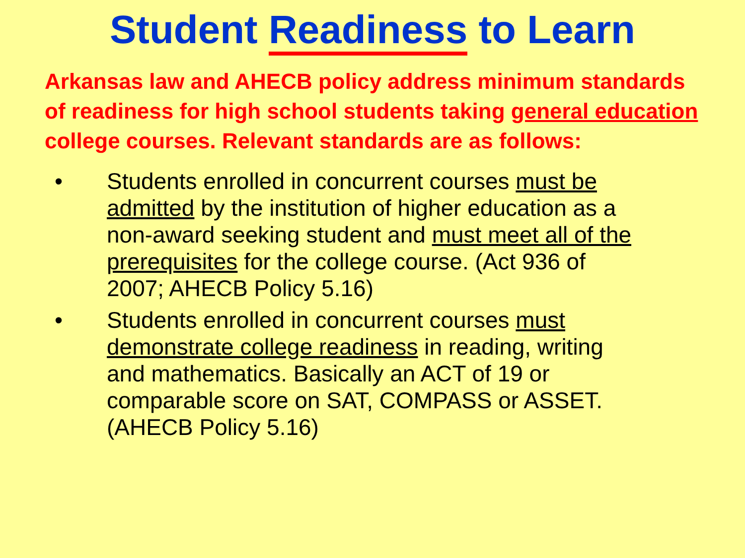Student Readiness to Learn
Arkansas law and AHECB policy address minimum standards of readiness for high school students taking general education college courses. Relevant standards are as follows:
• Students enrolled in concurrent courses must be admitted by the institution of higher education as a non-award seeking student and must meet all of the prerequisites for the college course. (Act 936 of 2007; AHECB Policy 5.16)
• Students enrolled in concurrent courses must demonstrate college readiness in reading, writing and mathematics. Basically an ACT of 19 or comparable score on SAT, COMPASS or ASSET. (AHECB Policy 5.16)